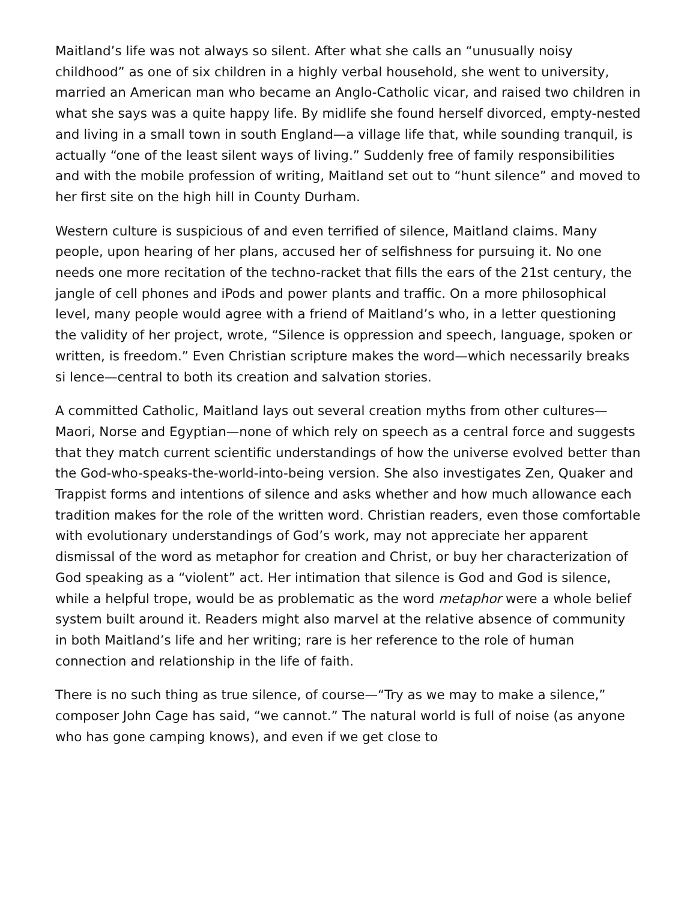Maitland’s life was not always so silent. After what she calls an “unusually noisy childhood” as one of six children in a highly verbal household, she went to university, married an American man who became an Anglo-Catholic vicar, and raised two children in what she says was a quite happy life. By midlife she found herself divorced, empty-nested and living in a small town in south England—a village life that, while sounding tranquil, is actually “one of the least silent ways of living.” Suddenly free of family responsibilities and with the mobile profession of writing, Maitland set out to “hunt silence” and moved to her first site on the high hill in County Durham.
Western culture is suspicious of and even terrified of silence, Maitland claims. Many people, upon hearing of her plans, accused her of selfishness for pursuing it. No one needs one more recitation of the techno-racket that fills the ears of the 21st century, the jangle of cell phones and iPods and power plants and traffic. On a more philosophical level, many people would agree with a friend of Maitland’s who, in a letter questioning the validity of her project, wrote, “Silence is oppression and speech, language, spoken or written, is freedom.” Even Christian scripture makes the word—which necessarily breaks si lence—central to both its creation and salvation stories.
A committed Catholic, Maitland lays out several creation myths from other cultures—Maori, Norse and Egyptian—none of which rely on speech as a central force and suggests that they match current scientific understandings of how the universe evolved better than the God-who-speaks-the-world-into-being version. She also investigates Zen, Quaker and Trappist forms and intentions of silence and asks whether and how much allowance each tradition makes for the role of the written word. Christian readers, even those comfortable with evolutionary understandings of God’s work, may not appreciate her apparent dismissal of the word as metaphor for creation and Christ, or buy her characterization of God speaking as a “violent” act. Her intimation that silence is God and God is silence, while a helpful trope, would be as problematic as the word metaphor were a whole belief system built around it. Readers might also marvel at the relative absence of community in both Maitland’s life and her writing; rare is her reference to the role of human connection and relationship in the life of faith.
There is no such thing as true silence, of course—“Try as we may to make a silence,” composer John Cage has said, “we cannot.” The natural world is full of noise (as anyone who has gone camping knows), and even if we get close to